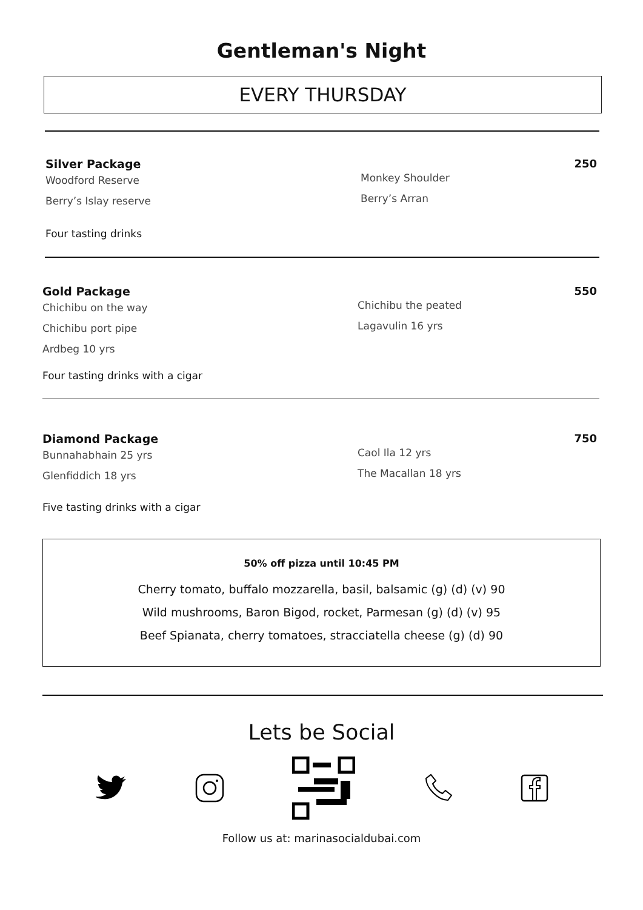Gentleman's Night
EVERY THURSDAY
Silver Package
Woodford Reserve
Berry’s Islay reserve
Monkey Shoulder
Berry’s Arran
250
Four tasting drinks
Gold Package
Chichibu on the way
Chichibu port pipe
Ardbeg 10 yrs
Chichibu the peated
Lagavulin 16 yrs
550
Four tasting drinks with a cigar
Diamond Package
Bunnahabhain 25 yrs
Glenfiddich 18 yrs
Caol Ila 12 yrs
The Macallan 18 yrs
750
Five tasting drinks with a cigar
50% off pizza until 10:45 PM
Cherry tomato, buffalo mozzarella, basil, balsamic (g) (d) (v) 90
Wild mushrooms, Baron Bigod, rocket, Parmesan (g) (d) (v) 95
Beef Spianata, cherry tomatoes, stracciatella cheese (g) (d) 90
Lets be Social
Follow us at: marinasocialdubai.com